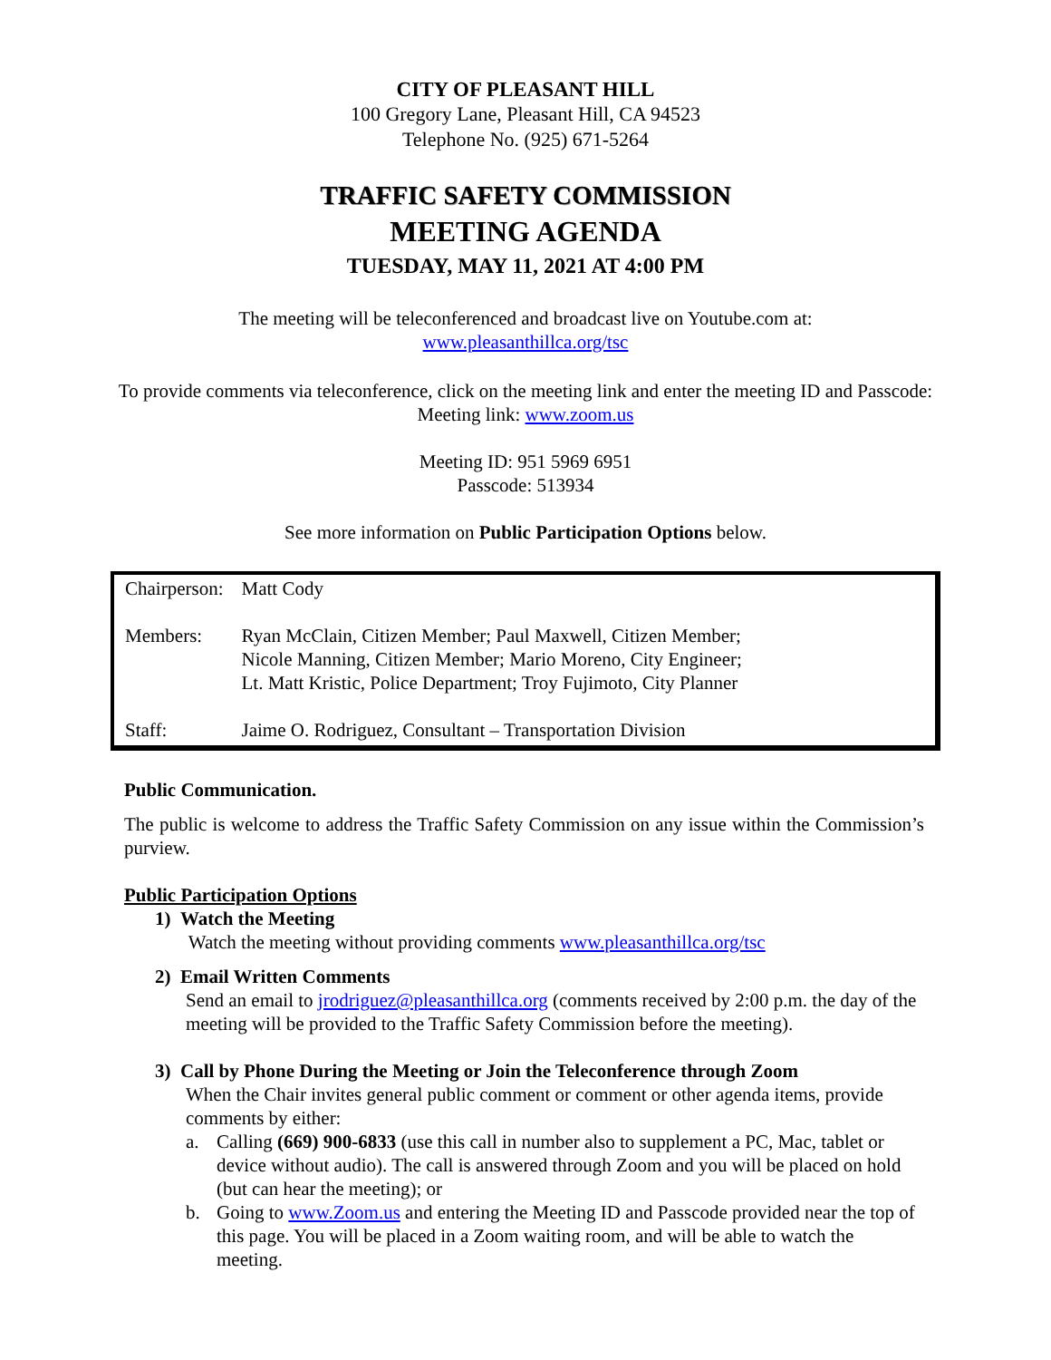CITY OF PLEASANT HILL
100 Gregory Lane, Pleasant Hill, CA 94523
Telephone No. (925) 671-5264
TRAFFIC SAFETY COMMISSION
MEETING AGENDA
TUESDAY, MAY 11, 2021 AT 4:00 PM
The meeting will be teleconferenced and broadcast live on Youtube.com at:
www.pleasanthillca.org/tsc
To provide comments via teleconference, click on the meeting link and enter the meeting ID and Passcode:
Meeting link: www.zoom.us
Meeting ID: 951 5969 6951
Passcode: 513934
See more information on Public Participation Options below.
| Chairperson: | Matt Cody |
| Members: | Ryan McClain, Citizen Member; Paul Maxwell, Citizen Member; Nicole Manning, Citizen Member; Mario Moreno, City Engineer; Lt. Matt Kristic, Police Department; Troy Fujimoto, City Planner |
| Staff: | Jaime O. Rodriguez, Consultant – Transportation Division |
Public Communication.
The public is welcome to address the Traffic Safety Commission on any issue within the Commission’s purview.
Public Participation Options
1) Watch the Meeting
Watch the meeting without providing comments www.pleasanthillca.org/tsc
2) Email Written Comments
Send an email to jrodriguez@pleasanthillca.org (comments received by 2:00 p.m. the day of the meeting will be provided to the Traffic Safety Commission before the meeting).
3) Call by Phone During the Meeting or Join the Teleconference through Zoom
When the Chair invites general public comment or comment or other agenda items, provide comments by either:
a. Calling (669) 900-6833 (use this call in number also to supplement a PC, Mac, tablet or device without audio). The call is answered through Zoom and you will be placed on hold (but can hear the meeting); or
b. Going to www.Zoom.us and entering the Meeting ID and Passcode provided near the top of this page. You will be placed in a Zoom waiting room, and will be able to watch the meeting.